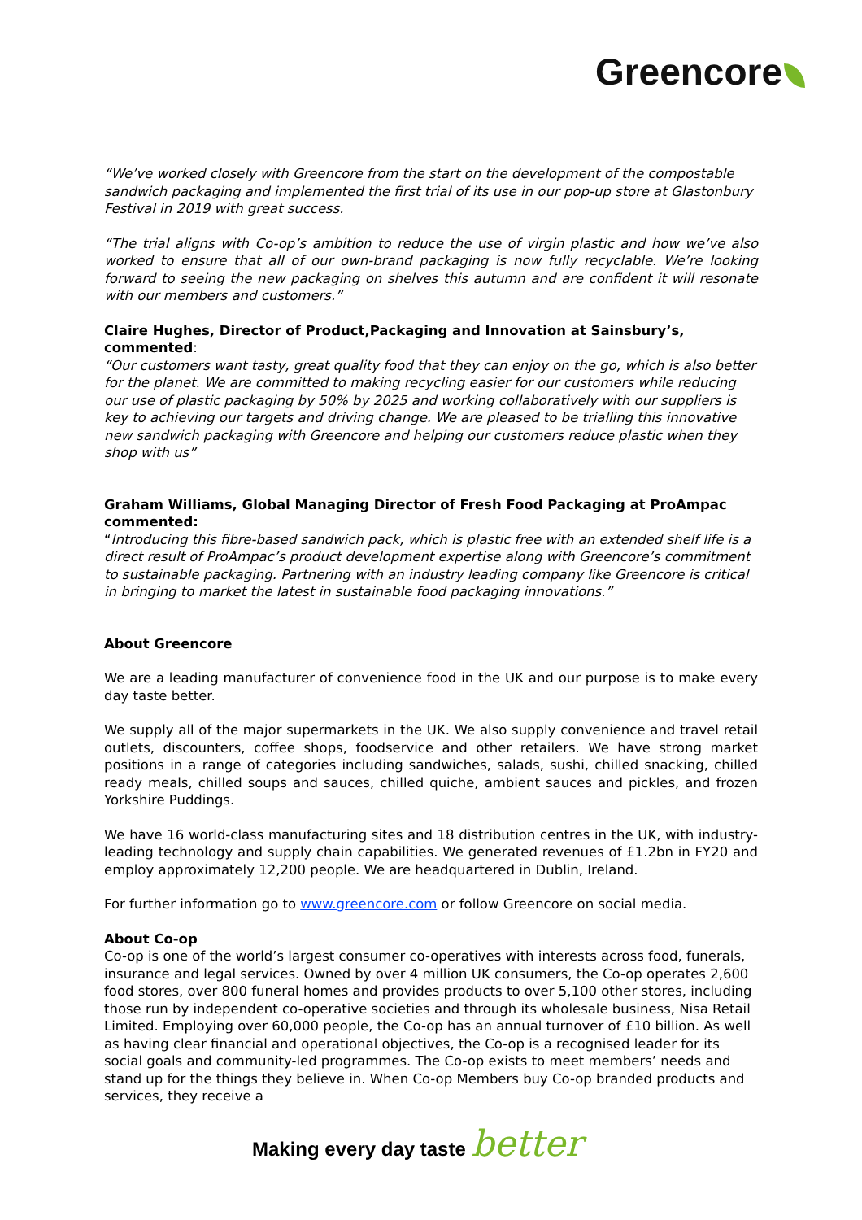Greencore
“We’ve worked closely with Greencore from the start on the development of the compostable sandwich packaging and implemented the first trial of its use in our pop-up store at Glastonbury Festival in 2019 with great success.
“The trial aligns with Co-op’s ambition to reduce the use of virgin plastic and how we’ve also worked to ensure that all of our own-brand packaging is now fully recyclable. We’re looking forward to seeing the new packaging on shelves this autumn and are confident it will resonate with our members and customers.”
Claire Hughes, Director of Product,Packaging and Innovation at Sainsbury’s, commented:
“Our customers want tasty, great quality food that they can enjoy on the go, which is also better for the planet. We are committed to making recycling easier for our customers while reducing our use of plastic packaging by 50% by 2025 and working collaboratively with our suppliers is key to achieving our targets and driving change. We are pleased to be trialling this innovative new sandwich packaging with Greencore and helping our customers reduce plastic when they shop with us”
Graham Williams, Global Managing Director of Fresh Food Packaging at ProAmpac commented:
“Introducing this fibre-based sandwich pack, which is plastic free with an extended shelf life is a direct result of ProAmpac’s product development expertise along with Greencore’s commitment to sustainable packaging. Partnering with an industry leading company like Greencore is critical in bringing to market the latest in sustainable food packaging innovations.”
About Greencore
We are a leading manufacturer of convenience food in the UK and our purpose is to make every day taste better.
We supply all of the major supermarkets in the UK. We also supply convenience and travel retail outlets, discounters, coffee shops, foodservice and other retailers. We have strong market positions in a range of categories including sandwiches, salads, sushi, chilled snacking, chilled ready meals, chilled soups and sauces, chilled quiche, ambient sauces and pickles, and frozen Yorkshire Puddings.
We have 16 world-class manufacturing sites and 18 distribution centres in the UK, with industry-leading technology and supply chain capabilities. We generated revenues of £1.2bn in FY20 and employ approximately 12,200 people. We are headquartered in Dublin, Ireland.
For further information go to www.greencore.com or follow Greencore on social media.
About Co-op
Co-op is one of the world’s largest consumer co-operatives with interests across food, funerals, insurance and legal services. Owned by over 4 million UK consumers, the Co-op operates 2,600 food stores, over 800 funeral homes and provides products to over 5,100 other stores, including those run by independent co-operative societies and through its wholesale business, Nisa Retail Limited. Employing over 60,000 people, the Co-op has an annual turnover of £10 billion. As well as having clear financial and operational objectives, the Co-op is a recognised leader for its social goals and community-led programmes. The Co-op exists to meet members’ needs and stand up for the things they believe in. When Co-op Members buy Co-op branded products and services, they receive a
Making every day taste better